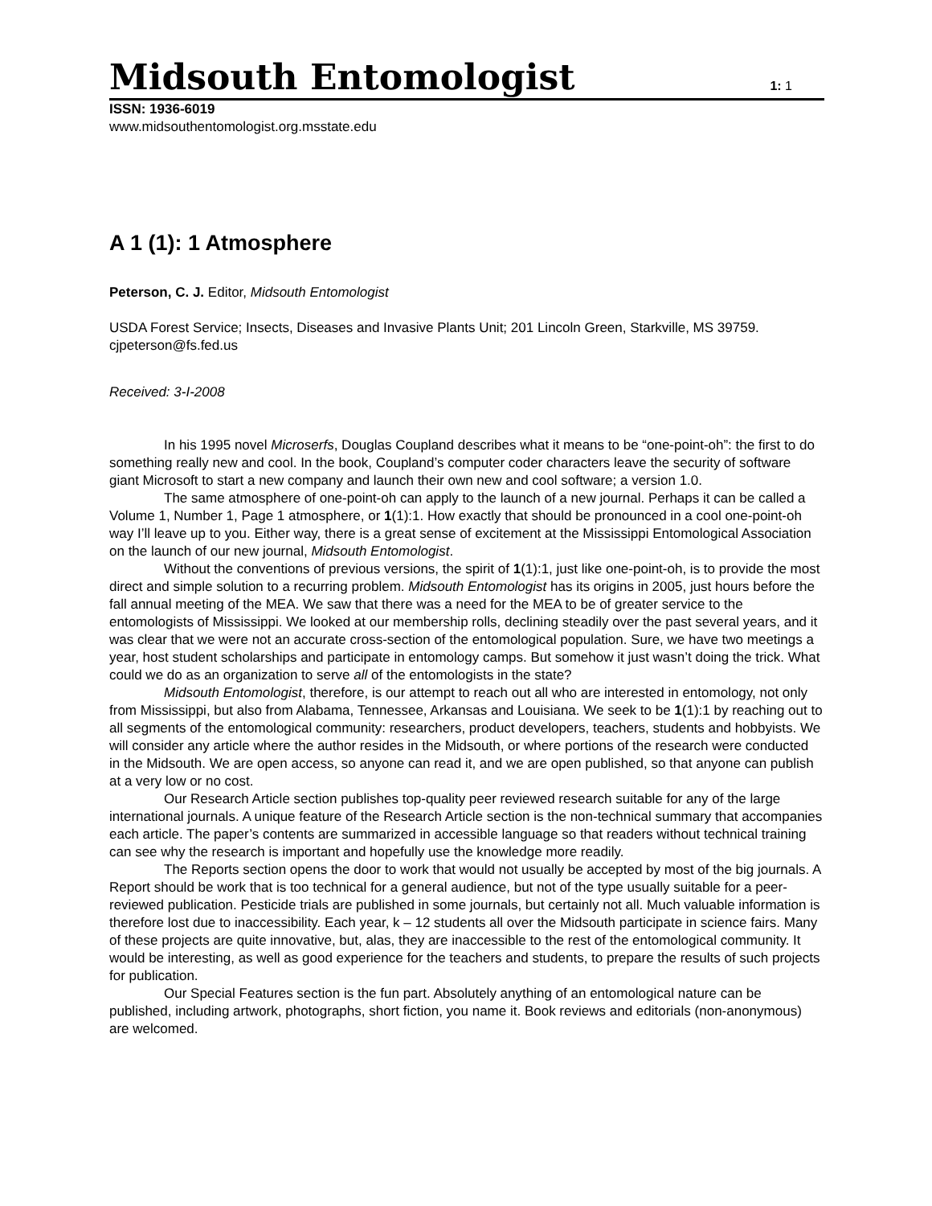Midsouth Entomologist
1: 1
ISSN: 1936-6019
www.midsouthentomologist.org.msstate.edu
A 1 (1): 1 Atmosphere
Peterson, C. J. Editor, Midsouth Entomologist
USDA Forest Service; Insects, Diseases and Invasive Plants Unit; 201 Lincoln Green, Starkville, MS 39759. cjpeterson@fs.fed.us
Received: 3-I-2008
In his 1995 novel Microserfs, Douglas Coupland describes what it means to be “one-point-oh”: the first to do something really new and cool. In the book, Coupland’s computer coder characters leave the security of software giant Microsoft to start a new company and launch their own new and cool software; a version 1.0.
The same atmosphere of one-point-oh can apply to the launch of a new journal. Perhaps it can be called a Volume 1, Number 1, Page 1 atmosphere, or 1(1):1. How exactly that should be pronounced in a cool one-point-oh way I’ll leave up to you. Either way, there is a great sense of excitement at the Mississippi Entomological Association on the launch of our new journal, Midsouth Entomologist.
Without the conventions of previous versions, the spirit of 1(1):1, just like one-point-oh, is to provide the most direct and simple solution to a recurring problem. Midsouth Entomologist has its origins in 2005, just hours before the fall annual meeting of the MEA. We saw that there was a need for the MEA to be of greater service to the entomologists of Mississippi. We looked at our membership rolls, declining steadily over the past several years, and it was clear that we were not an accurate cross-section of the entomological population. Sure, we have two meetings a year, host student scholarships and participate in entomology camps. But somehow it just wasn’t doing the trick. What could we do as an organization to serve all of the entomologists in the state?
Midsouth Entomologist, therefore, is our attempt to reach out all who are interested in entomology, not only from Mississippi, but also from Alabama, Tennessee, Arkansas and Louisiana. We seek to be 1(1):1 by reaching out to all segments of the entomological community: researchers, product developers, teachers, students and hobbyists. We will consider any article where the author resides in the Midsouth, or where portions of the research were conducted in the Midsouth. We are open access, so anyone can read it, and we are open published, so that anyone can publish at a very low or no cost.
Our Research Article section publishes top-quality peer reviewed research suitable for any of the large international journals. A unique feature of the Research Article section is the non-technical summary that accompanies each article. The paper’s contents are summarized in accessible language so that readers without technical training can see why the research is important and hopefully use the knowledge more readily.
The Reports section opens the door to work that would not usually be accepted by most of the big journals. A Report should be work that is too technical for a general audience, but not of the type usually suitable for a peer-reviewed publication. Pesticide trials are published in some journals, but certainly not all. Much valuable information is therefore lost due to inaccessibility. Each year, k – 12 students all over the Midsouth participate in science fairs. Many of these projects are quite innovative, but, alas, they are inaccessible to the rest of the entomological community. It would be interesting, as well as good experience for the teachers and students, to prepare the results of such projects for publication.
Our Special Features section is the fun part. Absolutely anything of an entomological nature can be published, including artwork, photographs, short fiction, you name it. Book reviews and editorials (non-anonymous) are welcomed.